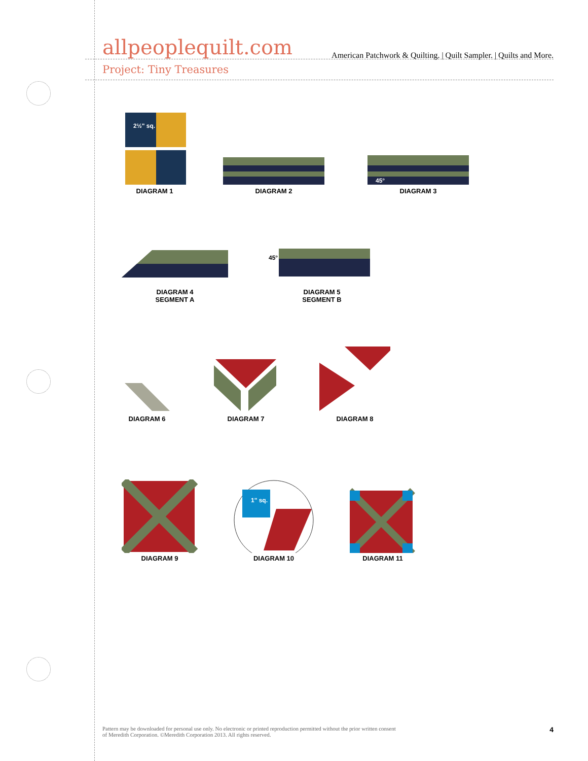allpeoplequilt.com American Patchwork & Quilting. | Quilt Sampler. | Quilts and More.
Project: Tiny Treasures
2½" sq.
DIAGRAM 1
DIAGRAM 2
45°
DIAGRAM 3
DIAGRAM 4
SEGMENT A
45°
DIAGRAM 5
SEGMENT B
DIAGRAM 6
DIAGRAM 7
DIAGRAM 8
DIAGRAM 9
1" sq.
DIAGRAM 10
DIAGRAM 11
Pattern may be downloaded for personal use only. No electronic or printed reproduction permitted without the prior written consent
of Meredith Corporation. ©Meredith Corporation 2013. All rights reserved. 4